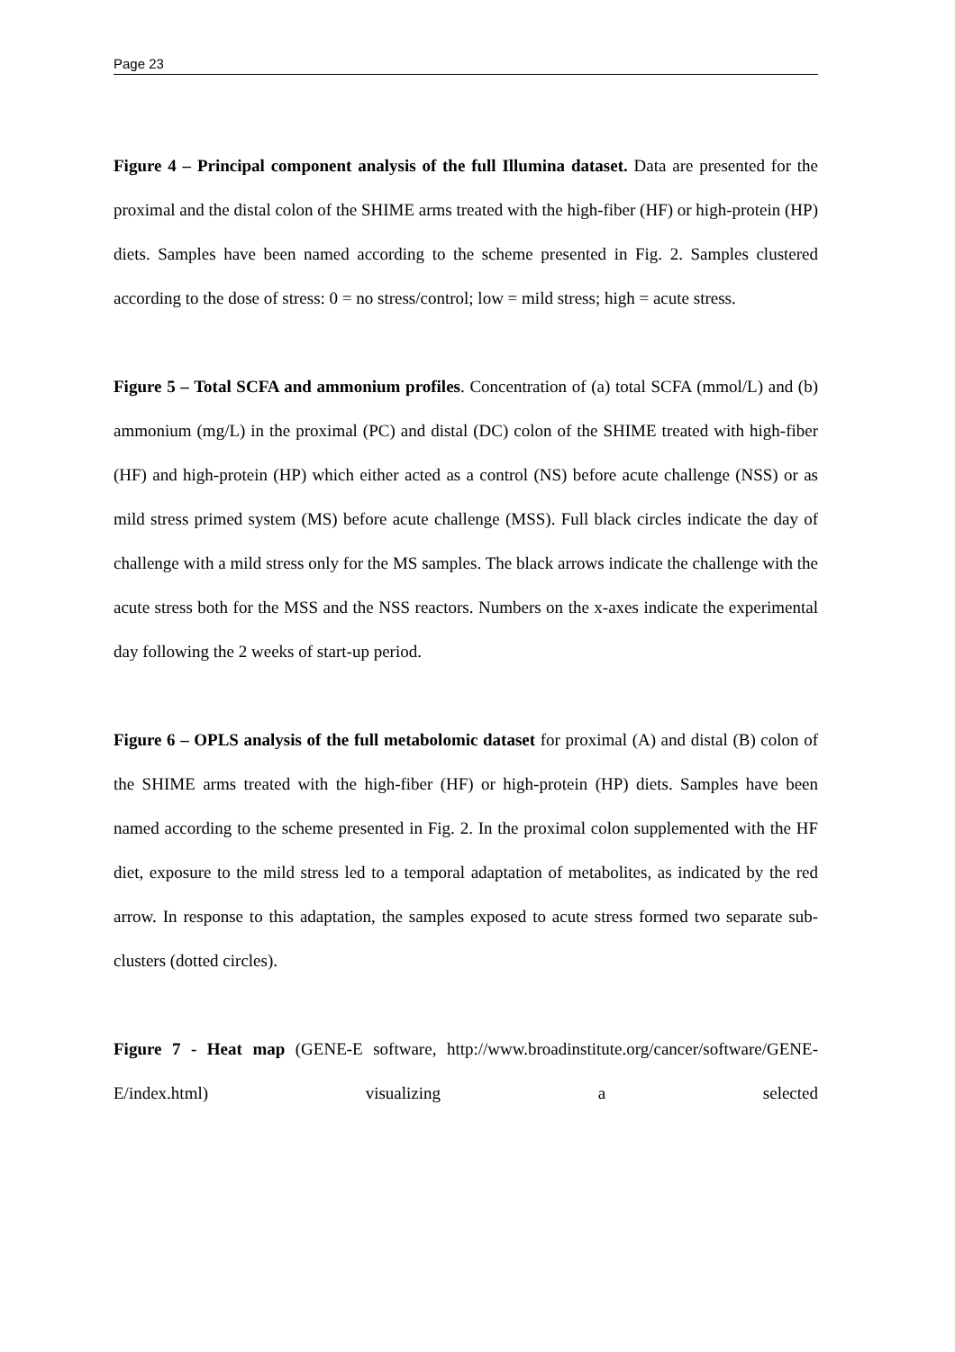Page 23
Figure 4 – Principal component analysis of the full Illumina dataset. Data are presented for the proximal and the distal colon of the SHIME arms treated with the high-fiber (HF) or high-protein (HP) diets. Samples have been named according to the scheme presented in Fig. 2. Samples clustered according to the dose of stress: 0 = no stress/control; low = mild stress; high = acute stress.
Figure 5 – Total SCFA and ammonium profiles. Concentration of (a) total SCFA (mmol/L) and (b) ammonium (mg/L) in the proximal (PC) and distal (DC) colon of the SHIME treated with high-fiber (HF) and high-protein (HP) which either acted as a control (NS) before acute challenge (NSS) or as mild stress primed system (MS) before acute challenge (MSS). Full black circles indicate the day of challenge with a mild stress only for the MS samples. The black arrows indicate the challenge with the acute stress both for the MSS and the NSS reactors. Numbers on the x-axes indicate the experimental day following the 2 weeks of start-up period.
Figure 6 – OPLS analysis of the full metabolomic dataset for proximal (A) and distal (B) colon of the SHIME arms treated with the high-fiber (HF) or high-protein (HP) diets. Samples have been named according to the scheme presented in Fig. 2. In the proximal colon supplemented with the HF diet, exposure to the mild stress led to a temporal adaptation of metabolites, as indicated by the red arrow. In response to this adaptation, the samples exposed to acute stress formed two separate sub-clusters (dotted circles).
Figure 7 - Heat map (GENE-E software, http://www.broadinstitute.org/cancer/software/GENE-E/index.html) visualizing a selected